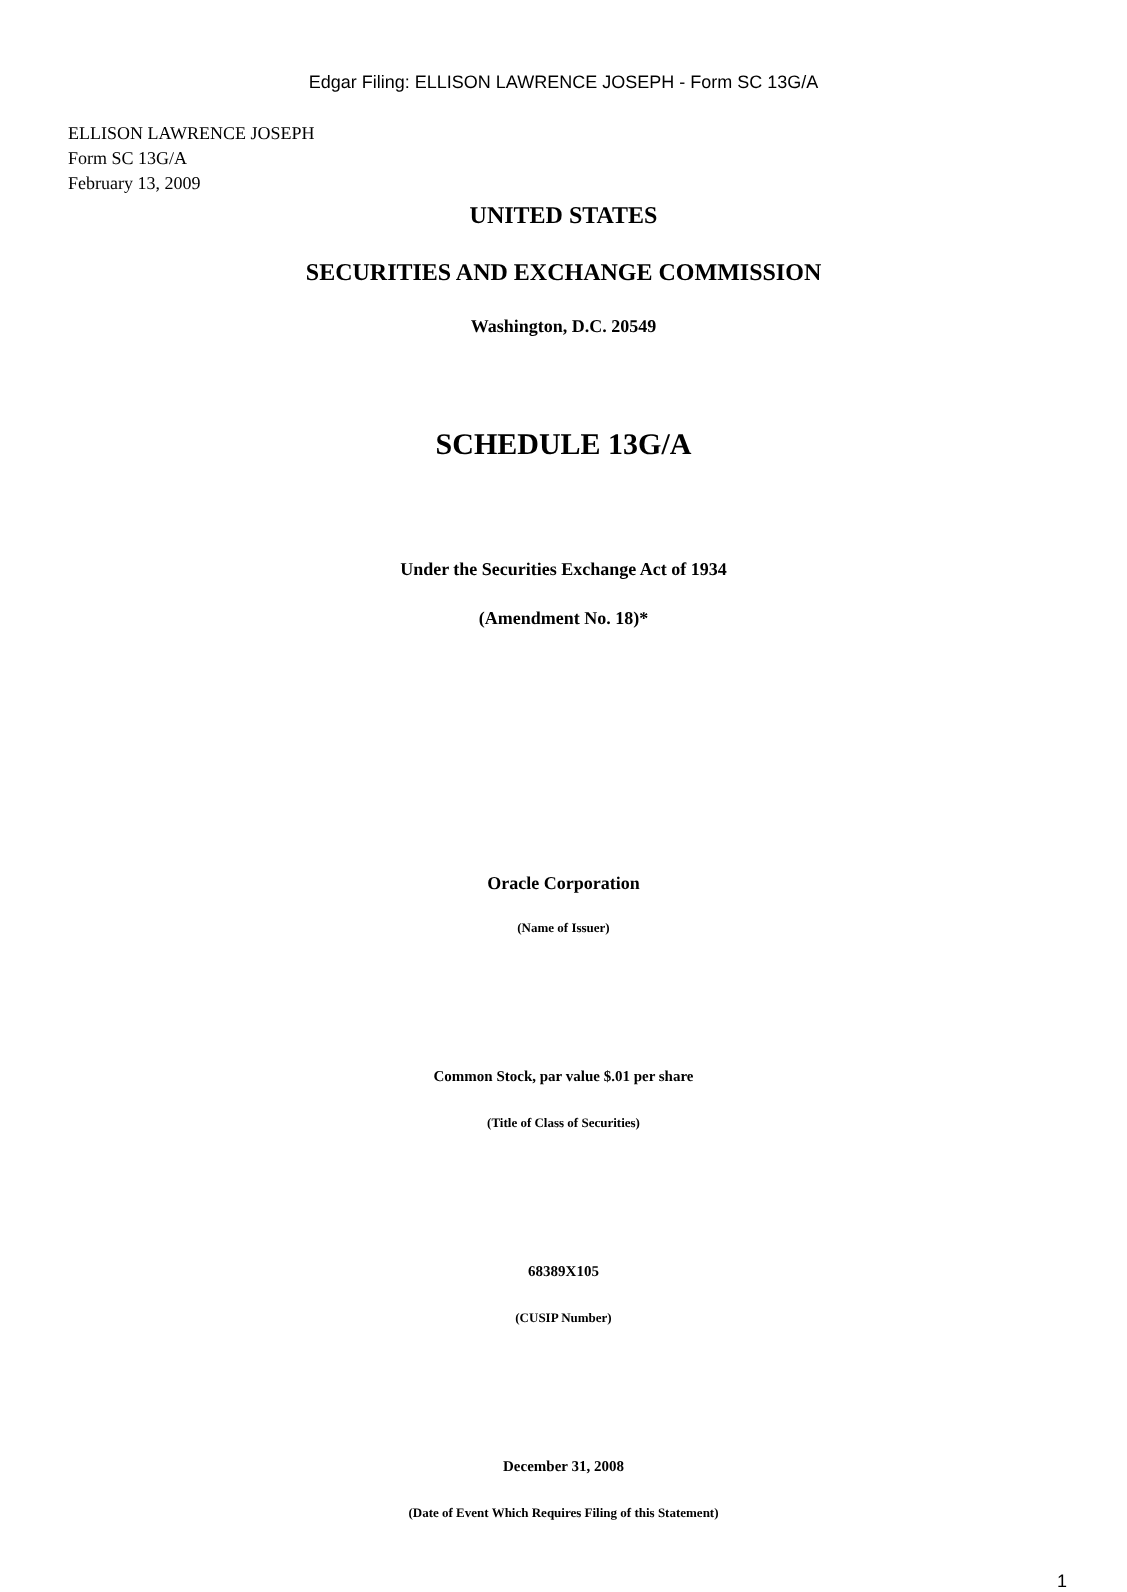Edgar Filing: ELLISON LAWRENCE JOSEPH - Form SC 13G/A
ELLISON LAWRENCE JOSEPH
Form SC 13G/A
February 13, 2009
UNITED STATES
SECURITIES AND EXCHANGE COMMISSION
Washington, D.C. 20549
SCHEDULE 13G/A
Under the Securities Exchange Act of 1934
(Amendment No. 18)*
Oracle Corporation
(Name of Issuer)
Common Stock, par value $.01 per share
(Title of Class of Securities)
68389X105
(CUSIP Number)
December 31, 2008
(Date of Event Which Requires Filing of this Statement)
1